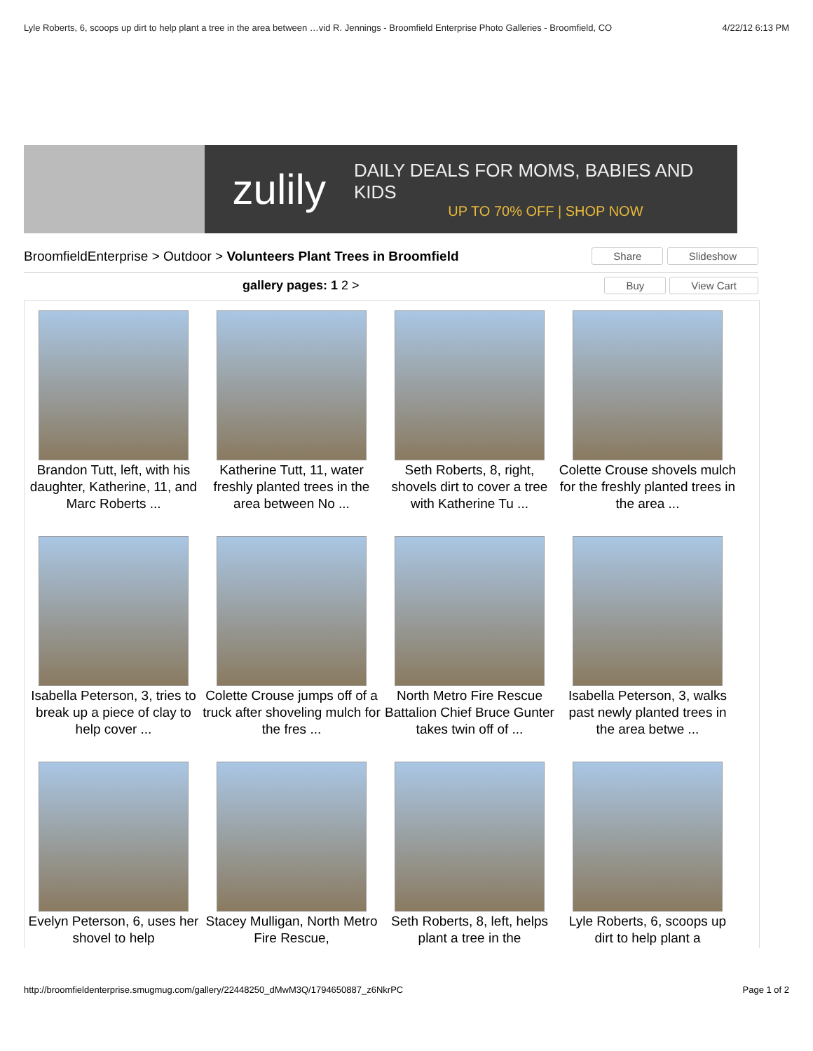Lyle Roberts, 6, scoops up dirt to help plant a tree in the area between …vid R. Jennings - Broomfield Enterprise Photo Galleries - Broomfield, CO 4/22/12 6:13 PM
zulily
DAILY DEALS FOR MOMS, BABIES AND KIDS
UP TO 70% OFF | SHOP NOW
BroomfieldEnterprise > Outdoor > Volunteers Plant Trees in Broomfield Share Slideshow
gallery pages: 1 2 > Buy View Cart
Brandon Tutt, left, with his daughter, Katherine, 11, and Marc Roberts ...
Katherine Tutt, 11, water freshly planted trees in the area between No ...
Seth Roberts, 8, right, shovels dirt to cover a tree with Katherine Tu ...
Colette Crouse shovels mulch for the freshly planted trees in the area ...
Isabella Peterson, 3, tries to break up a piece of clay to help cover ...
Colette Crouse jumps off of a truck after shoveling mulch for the fres ...
North Metro Fire Rescue Battalion Chief Bruce Gunter takes twin off of ...
Isabella Peterson, 3, walks past newly planted trees in the area betwe ...
Evelyn Peterson, 6, uses her shovel to help
Stacey Mulligan, North Metro Fire Rescue,
Seth Roberts, 8, left, helps plant a tree in the
Lyle Roberts, 6, scoops up dirt to help plant a
http://broomfieldenterprise.smugmug.com/gallery/22448250_dMwM3Q/1794650887_z6NkrPC Page 1 of 2